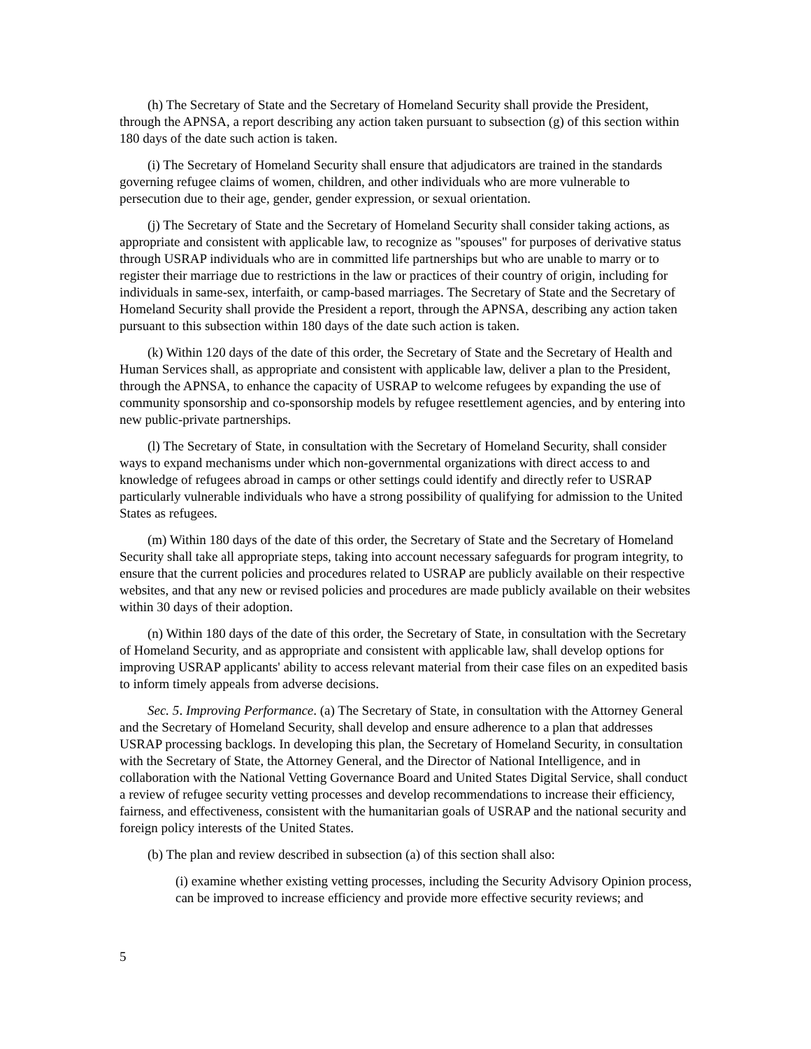(h) The Secretary of State and the Secretary of Homeland Security shall provide the President, through the APNSA, a report describing any action taken pursuant to subsection (g) of this section within 180 days of the date such action is taken.
(i) The Secretary of Homeland Security shall ensure that adjudicators are trained in the standards governing refugee claims of women, children, and other individuals who are more vulnerable to persecution due to their age, gender, gender expression, or sexual orientation.
(j) The Secretary of State and the Secretary of Homeland Security shall consider taking actions, as appropriate and consistent with applicable law, to recognize as "spouses" for purposes of derivative status through USRAP individuals who are in committed life partnerships but who are unable to marry or to register their marriage due to restrictions in the law or practices of their country of origin, including for individuals in same-sex, interfaith, or camp-based marriages. The Secretary of State and the Secretary of Homeland Security shall provide the President a report, through the APNSA, describing any action taken pursuant to this subsection within 180 days of the date such action is taken.
(k) Within 120 days of the date of this order, the Secretary of State and the Secretary of Health and Human Services shall, as appropriate and consistent with applicable law, deliver a plan to the President, through the APNSA, to enhance the capacity of USRAP to welcome refugees by expanding the use of community sponsorship and co-sponsorship models by refugee resettlement agencies, and by entering into new public-private partnerships.
(l) The Secretary of State, in consultation with the Secretary of Homeland Security, shall consider ways to expand mechanisms under which non-governmental organizations with direct access to and knowledge of refugees abroad in camps or other settings could identify and directly refer to USRAP particularly vulnerable individuals who have a strong possibility of qualifying for admission to the United States as refugees.
(m) Within 180 days of the date of this order, the Secretary of State and the Secretary of Homeland Security shall take all appropriate steps, taking into account necessary safeguards for program integrity, to ensure that the current policies and procedures related to USRAP are publicly available on their respective websites, and that any new or revised policies and procedures are made publicly available on their websites within 30 days of their adoption.
(n) Within 180 days of the date of this order, the Secretary of State, in consultation with the Secretary of Homeland Security, and as appropriate and consistent with applicable law, shall develop options for improving USRAP applicants' ability to access relevant material from their case files on an expedited basis to inform timely appeals from adverse decisions.
Sec. 5. Improving Performance. (a) The Secretary of State, in consultation with the Attorney General and the Secretary of Homeland Security, shall develop and ensure adherence to a plan that addresses USRAP processing backlogs. In developing this plan, the Secretary of Homeland Security, in consultation with the Secretary of State, the Attorney General, and the Director of National Intelligence, and in collaboration with the National Vetting Governance Board and United States Digital Service, shall conduct a review of refugee security vetting processes and develop recommendations to increase their efficiency, fairness, and effectiveness, consistent with the humanitarian goals of USRAP and the national security and foreign policy interests of the United States.
(b) The plan and review described in subsection (a) of this section shall also:
(i) examine whether existing vetting processes, including the Security Advisory Opinion process, can be improved to increase efficiency and provide more effective security reviews; and
5